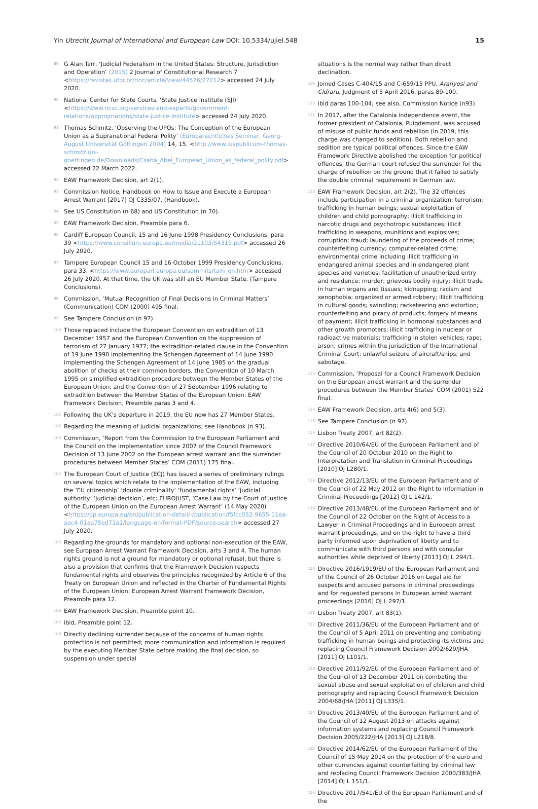Yin Utrecht Journal of International and European Law DOI: 10.5334/ujiel.548 15
89 G Alan Tarr, ‘Judicial Federalism in the United States: Structure, Jurisdiction and Operation’ (2015) 2 Journal of Constitutional Research 7 <https://revistas.ufpr.br/rinc/article/view/44526/27212> accessed 24 July 2020.
90 National Center for State Courts, ‘State Justice Institute (SJI)’ <https://www.ncsc.org/services-and-experts/government-relations/appropriations/state-justice-institute> accessed 24 July 2020.
91 Thomas Schmitz, ‘Observing the UPOs: The Conception of the European Union as a Supranational Federal Polity’ (Europarechtliches Seminar, Georg-August Universität Göttingen 2004) 14, 15. <http://www.iuspublicum-thomas-schmitz.uni-goettingen.de/Downloads/Csaba_Abel_European_Union_as_federal_polity.pdf> accessed 22 March 2022.
92 EAW Framework Decision, art 2(1).
93 Commission Notice, Handbook on How to Issue and Execute a European Arrest Warrant [2017] OJ C335/07. (Handbook).
94 See US Constitution (n 68) and US Constitution (n 70).
95 EAW Framework Decision, Preamble para 6.
96 Cardiff European Council, 15 and 16 June 1998 Presidency Conclusions, para 39 <https://www.consilium.europa.eu/media/21103/54315.pdf> accessed 26 July 2020.
97 Tampere European Council 15 and 16 October 1999 Presidency Conclusions, para 33, <https://www.europarl.europa.eu/summits/tam_en.htm> accessed 26 July 2020. At that time, the UK was still an EU Member State. (Tampere Conclusions).
98 Commission, ‘Mutual Recognition of Final Decisions in Criminal Matters’ (Communication) COM (2000) 495 final.
99 See Tampere Conclusion (n 97).
100 Those replaced include the European Convention on extradition of 13 December 1957 and the European Convention on the suppression of terrorism of 27 January 1977; the extradition-related clause in the Convention of 19 June 1990 implementing the Schengen Agreement of 14 June 1990 implementing the Schengen Agreement of 14 June 1985 on the gradual abolition of checks at their common borders, the Convention of 10 March 1995 on simplified extradition procedure between the Member States of the European Union; and the Convention of 27 September 1996 relating to extradition between the Member States of the European Union: EAW Framework Decision, Preamble paras 3 and 4.
101 Following the UK’s departure in 2019, the EU now has 27 Member States.
102 Regarding the meaning of judicial organizations, see Handbook (n 93).
103 Commission, ‘Report from the Commission to the European Parliament and the Council on the implementation since 2007 of the Council Framework Decision of 13 June 2002 on the European arrest warrant and the surrender procedures between Member States’ COM (2011) 175 final.
104 The European Court of Justice (ECJ) has issued a series of preliminary rulings on several topics which relate to the implementation of the EAW, including the ‘EU citizenship’ ‘double criminality’ ‘fundamental rights’ ‘judicial authority’ ‘judicial decision’, etc: EUROJUST, ‘Case Law by the Court of Justice of the European Union on the European Arrest Warrant’ (14 May 2020) <https://op.europa.eu/en/publication-detail/-/publication/f5fcc052-9655-11ea-aac4-01aa75ed71a1/language-en/format-PDF/source-search> accessed 27 July 2020.
105 Regarding the grounds for mandatory and optional non-execution of the EAW, see European Arrest Warrant Framework Decision, arts 3 and 4. The human rights ground is not a ground for mandatory or optional refusal, but there is also a provision that confirms that the Framework Decision respects fundamental rights and observes the principles recognized by Article 6 of the Treaty on European Union and reflected in the Charter of Fundamental Rights of the European Union: European Arrest Warrant Framework Decision, Preamble para 12.
106 EAW Framework Decision, Preamble point 10.
107 ibid, Preamble point 12.
108 Directly declining surrender because of the concerns of human rights protection is not permitted; more communication and information is required by the executing Member State before making the final decision, so suspension under special
situations is the normal way rather than direct declination.
109 Joined Cases C-404/15 and C-659/15 PPU, Aranyosi and Cldraru, Judgment of 5 April 2016, paras 89-100.
110 ibid paras 100-104; see also, Commission Notice (n93).
111 In 2017, after the Catalonia independence event, the former president of Catalonia, Puigdemont, was accused of misuse of public funds and rebellion (in 2019, this charge was changed to sedition). Both rebellion and sedition are typical political offences. Since the EAW Framework Directive abolished the exception for political offences, the German court refused the surrender for the charge of rebellion on the ground that it failed to satisfy the double criminal requirement in German law.
112 EAW Framework Decision, art 2(2). The 32 offences include participation in a criminal organization; terrorism; trafficking in human beings; sexual exploitation of children and child pornography; illicit trafficking in narcotic drugs and psychotropic substances; illicit trafficking in weapons, munitions and explosives; corruption; fraud; laundering of the proceeds of crime; counterfeiting currency; computer-related crime; environmental crime including illicit trafficking in endangered animal species and in endangered plant species and varieties; facilitation of unauthorized entry and residence; murder; grievous bodily injury; illicit trade in human organs and tissues; kidnapping; racism and xenophobia; organized or armed robbery; illicit trafficking in cultural goods; swindling; racketeering and extortion; counterfeiting and piracy of products; forgery of means of payment; illicit trafficking in hormonal substances and other growth promoters; illicit trafficking in nuclear or radioactive materials; trafficking in stolen vehicles; rape; arson; crimes within the jurisdiction of the International Criminal Court; unlawful seizure of aircraft/ships; and sabotage.
113 Commission, ‘Proposal for a Council Framework Decision on the European arrest warrant and the surrender procedures between the Member States’ COM (2001) 522 final.
114 EAW Framework Decision, arts 4(6) and 5(3).
115 See Tampere Conclusion (n 97).
116 Lisbon Treaty 2007, art 82(2).
117 Directive 2010/64/EU of the European Parliament and of the Council of 20 October 2010 on the Right to Interpretation and Translation in Criminal Proceedings [2010] OJ L280/1.
118 Directive 2012/13/EU of the European Parliament and of the Council of 22 May 2012 on the Right to Information in Criminal Proceedings [2012] OJ L 142/1.
119 Directive 2013/48/EU of the European Parliament and of the Council of 22 October on the Right of Access to a Lawyer in Criminal Proceedings and in European arrest warrant proceedings, and on the right to have a third party informed upon deprivation of liberty and to communicate with third persons and with consular authorities while deprived of liberty [2013] OJ L 294/1.
120 Directive 2016/1919/EU of the European Parliament and of the Council of 26 October 2016 on Legal aid for suspects and accused persons in criminal proceedings and for requested persons in European arrest warrant proceedings [2016] OJ L 297/1.
121 Lisbon Treaty 2007, art 83(1).
122 Directive 2011/36/EU of the European Parliament and of the Council of 5 April 2011 on preventing and combating trafficking in human beings and protecting its victims and replacing Council Framework Decision 2002/629/JHA [2011] OJ L101/1.
123 Directive 2011/92/EU of the European Parliament and of the Council of 13 December 2011 on combating the sexual abuse and sexual exploitation of children and child pornography and replacing Council Framework Decision 2004/68/JHA [2011] OJ L335/1.
124 Directive 2013/40/EU of the European Parliament and of the Council of 12 August 2013 on attacks against information systems and replacing Council Framework Decision 2005/222/JHA [2013] OJ L218/8.
125 Directive 2014/62/EU of the European Parliament of the Council of 15 May 2014 on the protection of the euro and other currencies against counterfeiting by criminal law and replacing Council Framework Decision 2000/383/JHA [2014] OJ L 151/1.
126 Directive 2017/541/EU of the European Parliament and of the